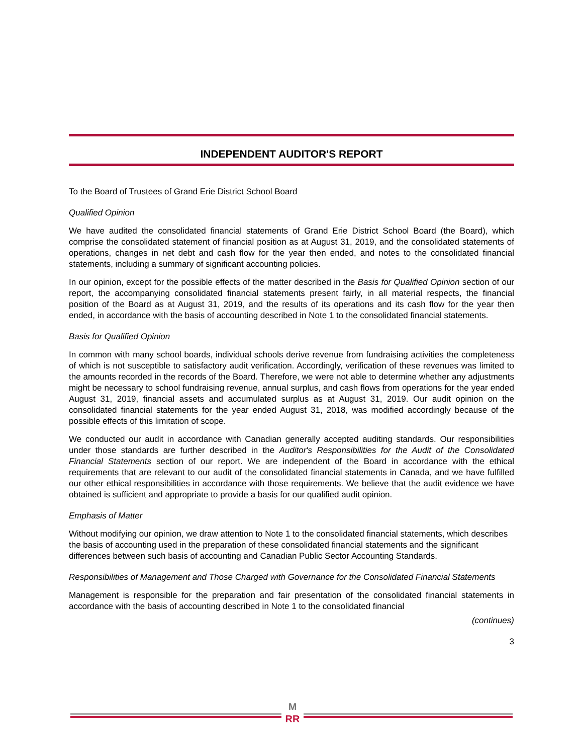INDEPENDENT AUDITOR'S REPORT
To the Board of Trustees of Grand Erie District School Board
Qualified Opinion
We have audited the consolidated financial statements of Grand Erie District School Board (the Board), which comprise the consolidated statement of financial position as at August 31, 2019, and the consolidated statements of operations, changes in net debt and cash flow for the year then ended, and notes to the consolidated financial statements, including a summary of significant accounting policies.
In our opinion, except for the possible effects of the matter described in the Basis for Qualified Opinion section of our report, the accompanying consolidated financial statements present fairly, in all material respects, the financial position of the Board as at August 31, 2019, and the results of its operations and its cash flow for the year then ended, in accordance with the basis of accounting described in Note 1 to the consolidated financial statements.
Basis for Qualified Opinion
In common with many school boards, individual schools derive revenue from fundraising activities the completeness of which is not susceptible to satisfactory audit verification. Accordingly, verification of these revenues was limited to the amounts recorded in the records of the Board. Therefore, we were not able to determine whether any adjustments might be necessary to school fundraising revenue, annual surplus, and cash flows from operations for the year ended August 31, 2019, financial assets and accumulated surplus as at August 31, 2019. Our audit opinion on the consolidated financial statements for the year ended August 31, 2018, was modified accordingly because of the possible effects of this limitation of scope.
We conducted our audit in accordance with Canadian generally accepted auditing standards. Our responsibilities under those standards are further described in the Auditor's Responsibilities for the Audit of the Consolidated Financial Statements section of our report. We are independent of the Board in accordance with the ethical requirements that are relevant to our audit of the consolidated financial statements in Canada, and we have fulfilled our other ethical responsibilities in accordance with those requirements. We believe that the audit evidence we have obtained is sufficient and appropriate to provide a basis for our qualified audit opinion.
Emphasis of Matter
Without modifying our opinion, we draw attention to Note 1 to the consolidated financial statements, which describes the basis of accounting used in the preparation of these consolidated financial statements and the significant differences between such basis of accounting and Canadian Public Sector Accounting Standards.
Responsibilities of Management and Those Charged with Governance for the Consolidated Financial Statements
Management is responsible for the preparation and fair presentation of the consolidated financial statements in accordance with the basis of accounting described in Note 1 to the consolidated financial
(continues)
3
M
RR